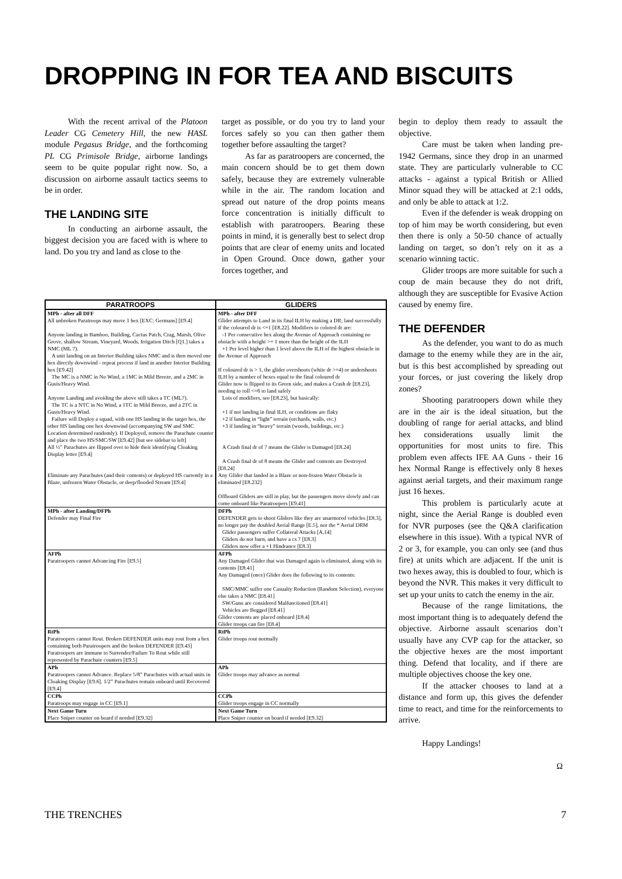DROPPING IN FOR TEA AND BISCUITS
With the recent arrival of the Platoon Leader CG Cemetery Hill, the new HASL module Pegasus Bridge, and the forthcoming PL CG Primisole Bridge, airborne landings seem to be quite popular right now. So, a discussion on airborne assault tactics seems to be in order.
THE LANDING SITE
In conducting an airborne assault, the biggest decision you are faced with is where to land. Do you try and land as close to the
target as possible, or do you try to land your forces safely so you can then gather them together before assaulting the target?
As far as paratroopers are concerned, the main concern should be to get them down safely, because they are extremely vulnerable while in the air. The random location and spread out nature of the drop points means force concentration is initially difficult to establish with paratroopers. Bearing these points in mind, it is generally best to select drop points that are clear of enemy units and located in Open Ground. Once down, gather your forces together, and
| PARATROOPS | GLIDERS |
| --- | --- |
| MPh - after all DFF All unbroken Paratroops may move 1 hex [EXC: Germans] [E9.4] Anyone landing in Bamboo, Building, Cactus Patch, Crag, Marsh, Olive Grove, shallow Stream, Vineyard, Woods, Irrigation Ditch [Q1.] takes a NMC (ML 7). A unit landing on an Interior Building takes NMC and is then moved one hex directly downwind - repeat process if land in another Interior Building hex [E9.42] The MC is a NMC in No Wind, a 1MC in Mild Breeze, and a 2MC in Gusts/Heavy Wind. Anyone Landing and avoiding the above still takes a TC (ML7). The TC is a NTC in No Wind, a 1TC in Mild Breeze, and a 2TC in Gusts/Heavy Wind. Failure will Deploy a squad, with one HS landing in the target hex, the other HS landing one hex downwind (accompanying SW and SMC Location determined randomly). If Deployed, remove the Parachute counter and place the two HS/SMC/SW [E9.42] [but see sidebar to left] All ½” Parachutes are flipped over to hide their identifying Cloaking Display letter [E9.4] Eliminate any Parachutes (and their contents) or deployed HS currently in a Blaze, unfrozen Water Obstacle, or deep/flooded Stream [E9.4] | MPh - after DFF Glider attempts to Land in its final ILH by making a DR; land successfully if the coloured dr is <=1 [E8.22]. Modifiers to colored dr are: -1 Per consecutive hex along the Avenue of Approach containing no obstacle with a height >= 1 more than the height of the ILH +1 Per level higher than 1 level above the ILH of the highest obstacle in the Avenue of Approach If coloured dr is > 1, the glider overshoots (white dr >=4) or undershoots ILH by a number of hexes equal to the final coloured dr Glider now is flipped to its Green side, and makes a Crash dr [E8.23], needing to roll <=6 to land safely Lots of modifiers, see [E8.23], but basically: +1 if not landing in final ILH, or conditions are flaky +2 if landing in “light” terrain (orchards, walls, etc.) +3 if landing in “heavy” terrain (woods, buildings, etc.) A Crash final dr of 7 means the Glider is Damaged [E8.24] A Crash final dr of 8 means the Glider and contents are Destroyed [E8.24] Any Glider that landed in a Blaze or non-frozen Water Obstacle is eliminated [E8.232] Offboard Gliders are still in play, but the passengers move slowly and can come onboard like Paratroopers [E9.41] |
| MPh - after Landing/DFPh Defender may Final Fire | DFPh DEFENDER gets to shoot Gliders like they are unarmored vehicles [E8.3], no longer pay the doubled Aerial Range [E.5], nor the * Aerial DRM Glider passengers suffer Collateral Attacks [A.14] Gliders do not burn, and have a cs 7 [E8.3] Gliders now offer a +1 Hindrance [E8.3] |
| AFPh Paratroopers cannot Advancing Fire [E9.5] | AFPh Any Damaged Glider that was Damaged again is eliminated, along with its contents [E8.41] Any Damaged (once) Glider does the following to its contents: SMC/MMC suffer one Casualty Reduction (Random Selection), everyone else takes a NMC [E8.41] SW/Guns are considered Malfunctioned [E8.41] Vehicles are Bogged [E8.41] Glider contents are placed onboard [E8.4] Glider troops can fire [E8.4] |
| RtPh Paratroopers cannot Rout. Broken DEFENDER units may rout from a hex containing both Paratroopers and the broken DEFENDER [E9.43] Paratroopers are immune to Surrender/Failure To Rout while still represented by Parachute counters [E9.5] | RtPh Glider troops rout normally |
| APh Paratroopers cannot Advance. Replace 5/8” Parachutes with actual units in Cloaking Display [E9.6]. 1/2” Parachutes remain onboard until Recovered [E9.4] | APh Glider troops may advance as normal |
| CCPh Paratroops may engage in CC [E9.1] | CCPh Glider troops engage in CC normally |
| Next Game Turn Place Sniper counter on board if needed [E9.32] | Next Game Turn Place Sniper counter on board if needed [E9.32] |
begin to deploy them ready to assault the objective.
Care must be taken when landing pre-1942 Germans, since they drop in an unarmed state. They are particularly vulnerable to CC attacks - against a typical British or Allied Minor squad they will be attacked at 2:1 odds, and only be able to attack at 1:2.
Even if the defender is weak dropping on top of him may be worth considering, but even then there is only a 50-50 chance of actually landing on target, so don’t rely on it as a scenario winning tactic.
Glider troops are more suitable for such a coup de main because they do not drift, although they are susceptible for Evasive Action caused by enemy fire.
THE DEFENDER
As the defender, you want to do as much damage to the enemy while they are in the air, but is this best accomplished by spreading out your forces, or just covering the likely drop zones?
Shooting paratroopers down while they are in the air is the ideal situation, but the doubling of range for aerial attacks, and blind hex considerations usually limit the opportunities for most units to fire. This problem even affects IFE AA Guns - their 16 hex Normal Range is effectively only 8 hexes against aerial targets, and their maximum range just 16 hexes.
This problem is particularly acute at night, since the Aerial Range is doubled even for NVR purposes (see the Q&A clarification elsewhere in this issue). With a typical NVR of 2 or 3, for example, you can only see (and thus fire) at units which are adjacent. If the unit is two hexes away, this is doubled to four, which is beyond the NVR. This makes it very difficult to set up your units to catch the enemy in the air.
Because of the range limitations, the most important thing is to adequately defend the objective. Airborne assault scenarios don’t usually have any CVP cap for the attacker, so the objective hexes are the most important thing. Defend that locality, and if there are multiple objectives choose the key one.
If the attacker chooses to land at a distance and form up, this gives the defender time to react, and time for the reinforcements to arrive.
Happy Landings!
Ω
THE TRENCHES 7